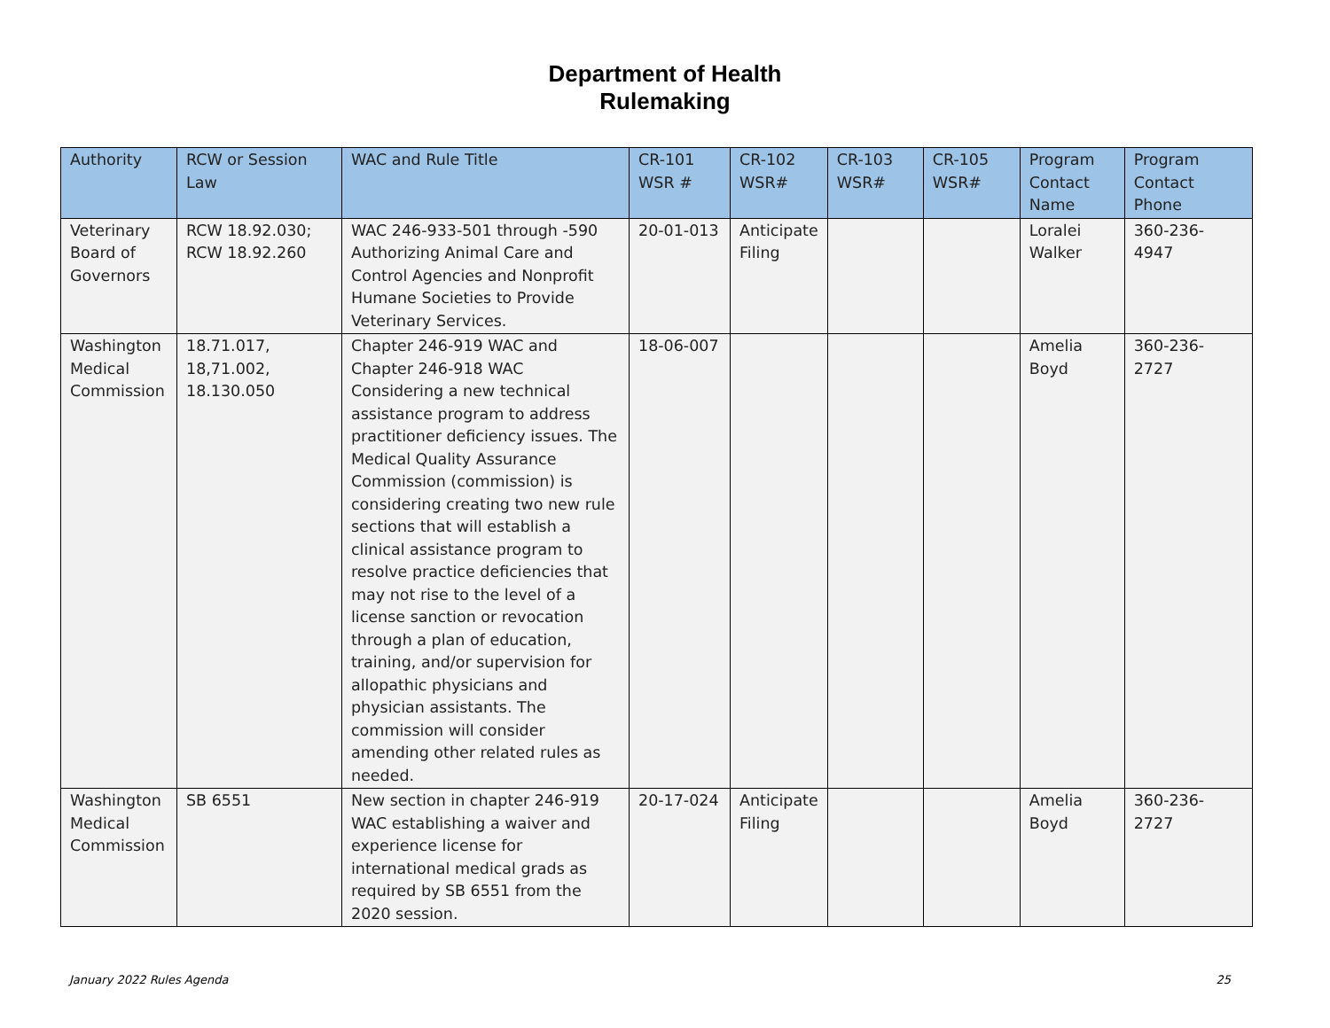Department of Health
Rulemaking
| Authority | RCW or Session Law | WAC and Rule Title | CR-101 WSR # | CR-102 WSR# | CR-103 WSR# | CR-105 WSR# | Program Contact Name | Program Contact Phone |
| --- | --- | --- | --- | --- | --- | --- | --- | --- |
| Veterinary Board of Governors | RCW 18.92.030; RCW 18.92.260 | WAC 246-933-501 through -590 Authorizing Animal Care and Control Agencies and Nonprofit Humane Societies to Provide Veterinary Services. | 20-01-013 | Anticipate Filing | | | Loralei Walker | 360-236-4947 |
| Washington Medical Commission | 18.71.017, 18,71.002, 18.130.050 | Chapter 246-919 WAC and Chapter 246-918 WAC Considering a new technical assistance program to address practitioner deficiency issues. The Medical Quality Assurance Commission (commission) is considering creating two new rule sections that will establish a clinical assistance program to resolve practice deficiencies that may not rise to the level of a license sanction or revocation through a plan of education, training, and/or supervision for allopathic physicians and physician assistants. The commission will consider amending other related rules as needed. | 18-06-007 | | | | Amelia Boyd | 360-236-2727 |
| Washington Medical Commission | SB 6551 | New section in chapter 246-919 WAC establishing a waiver and experience license for international medical grads as required by SB 6551 from the 2020 session. | 20-17-024 | Anticipate Filing | | | Amelia Boyd | 360-236-2727 |
January 2022 Rules Agenda 25